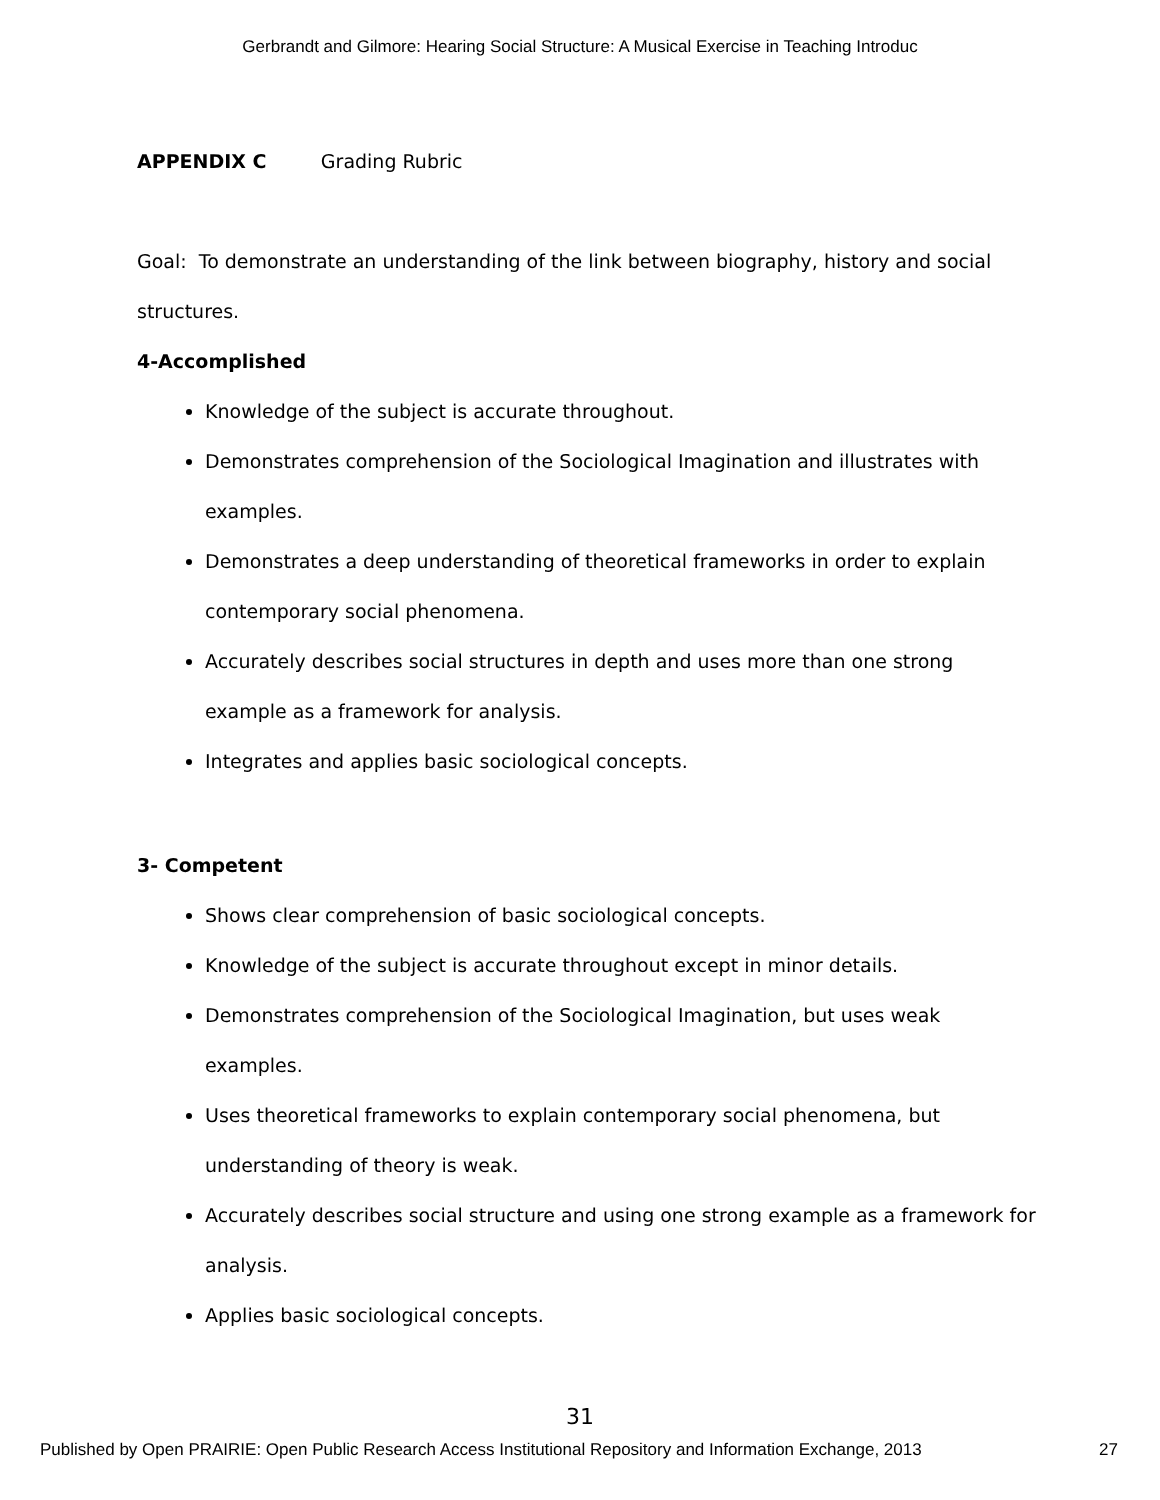Gerbrandt and Gilmore: Hearing Social Structure: A Musical Exercise in Teaching Introduc
APPENDIX C Grading Rubric
Goal: To demonstrate an understanding of the link between biography, history and social structures.
4-Accomplished
Knowledge of the subject is accurate throughout.
Demonstrates comprehension of the Sociological Imagination and illustrates with examples.
Demonstrates a deep understanding of theoretical frameworks in order to explain contemporary social phenomena.
Accurately describes social structures in depth and uses more than one strong example as a framework for analysis.
Integrates and applies basic sociological concepts.
3- Competent
Shows clear comprehension of basic sociological concepts.
Knowledge of the subject is accurate throughout except in minor details.
Demonstrates comprehension of the Sociological Imagination, but uses weak examples.
Uses theoretical frameworks to explain contemporary social phenomena, but understanding of theory is weak.
Accurately describes social structure and using one strong example as a framework for analysis.
Applies basic sociological concepts.
31
Published by Open PRAIRIE: Open Public Research Access Institutional Repository and Information Exchange, 2013 27